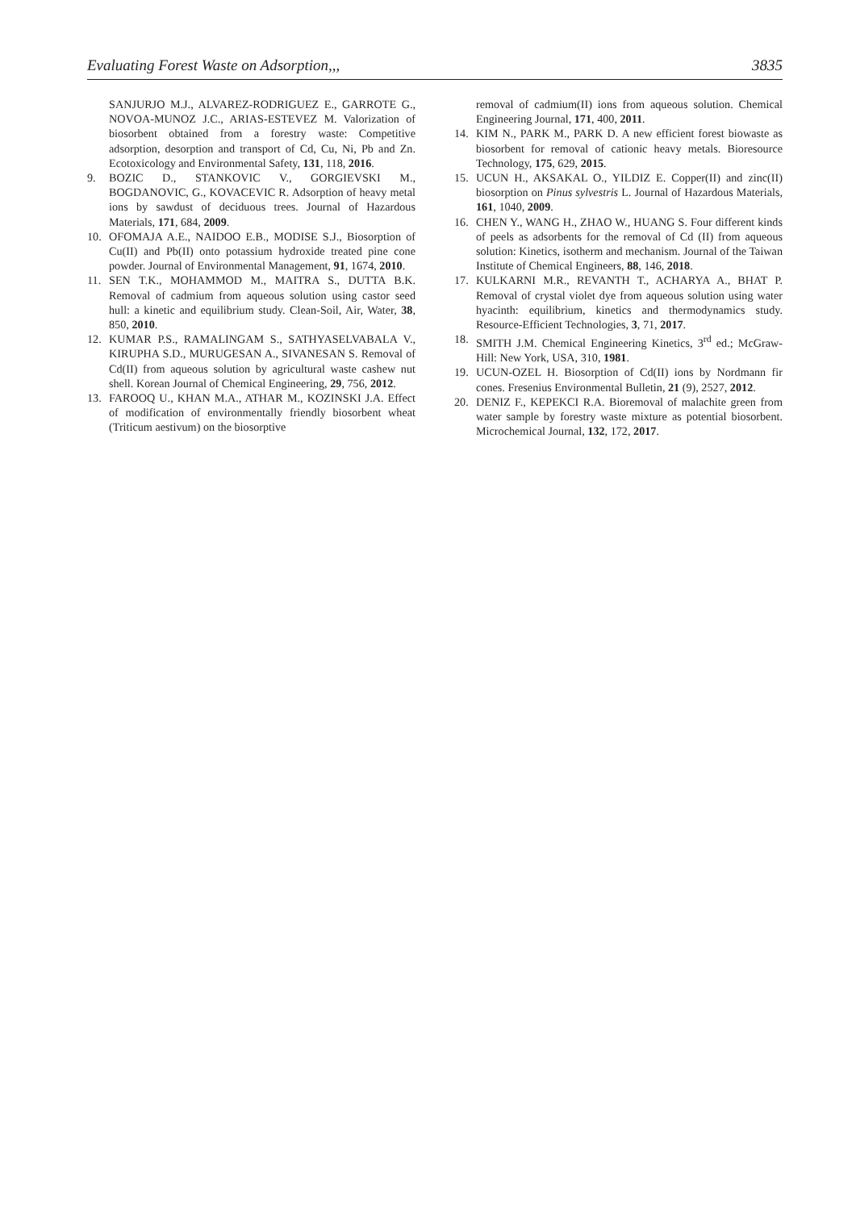Evaluating Forest Waste on Adsorption,,, 3835
SANJURJO M.J., ALVAREZ-RODRIGUEZ E., GARROTE G., NOVOA-MUNOZ J.C., ARIAS-ESTEVEZ M. Valorization of biosorbent obtained from a forestry waste: Competitive adsorption, desorption and transport of Cd, Cu, Ni, Pb and Zn. Ecotoxicology and Environmental Safety, 131, 118, 2016.
9. BOZIC D., STANKOVIC V., GORGIEVSKI M., BOGDANOVIC, G., KOVACEVIC R. Adsorption of heavy metal ions by sawdust of deciduous trees. Journal of Hazardous Materials, 171, 684, 2009.
10. OFOMAJA A.E., NAIDOO E.B., MODISE S.J., Biosorption of Cu(II) and Pb(II) onto potassium hydroxide treated pine cone powder. Journal of Environmental Management, 91, 1674, 2010.
11. SEN T.K., MOHAMMOD M., MAITRA S., DUTTA B.K. Removal of cadmium from aqueous solution using castor seed hull: a kinetic and equilibrium study. Clean-Soil, Air, Water, 38, 850, 2010.
12. KUMAR P.S., RAMALINGAM S., SATHYASELVABALA V., KIRUPHA S.D., MURUGESAN A., SIVANESAN S. Removal of Cd(II) from aqueous solution by agricultural waste cashew nut shell. Korean Journal of Chemical Engineering, 29, 756, 2012.
13. FAROOQ U., KHAN M.A., ATHAR M., KOZINSKI J.A. Effect of modification of environmentally friendly biosorbent wheat (Triticum aestivum) on the biosorptive
removal of cadmium(II) ions from aqueous solution. Chemical Engineering Journal, 171, 400, 2011.
14. KIM N., PARK M., PARK D. A new efficient forest biowaste as biosorbent for removal of cationic heavy metals. Bioresource Technology, 175, 629, 2015.
15. UCUN H., AKSAKAL O., YILDIZ E. Copper(II) and zinc(II) biosorption on Pinus sylvestris L. Journal of Hazardous Materials, 161, 1040, 2009.
16. CHEN Y., WANG H., ZHAO W., HUANG S. Four different kinds of peels as adsorbents for the removal of Cd (II) from aqueous solution: Kinetics, isotherm and mechanism. Journal of the Taiwan Institute of Chemical Engineers, 88, 146, 2018.
17. KULKARNI M.R., REVANTH T., ACHARYA A., BHAT P. Removal of crystal violet dye from aqueous solution using water hyacinth: equilibrium, kinetics and thermodynamics study. Resource-Efficient Technologies, 3, 71, 2017.
18. SMITH J.M. Chemical Engineering Kinetics, 3<sup>rd</sup> ed.; McGraw-Hill: New York, USA, 310, 1981.
19. UCUN-OZEL H. Biosorption of Cd(II) ions by Nordmann fir cones. Fresenius Environmental Bulletin, 21 (9), 2527, 2012.
20. DENIZ F., KEPEKCI R.A. Bioremoval of malachite green from water sample by forestry waste mixture as potential biosorbent. Microchemical Journal, 132, 172, 2017.